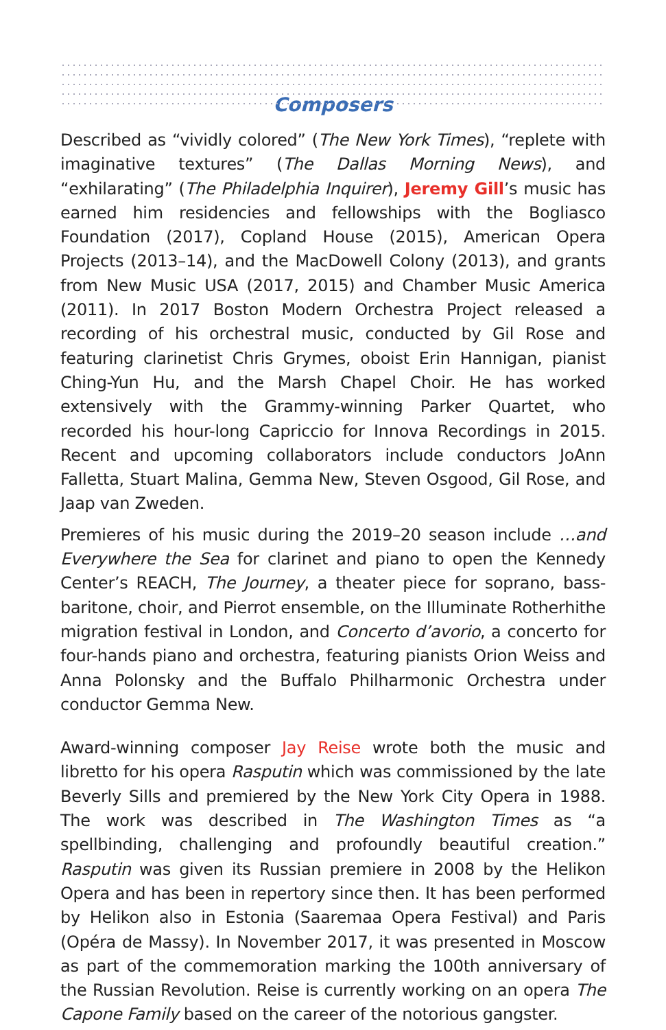Composers
Described as “vividly colored” (The New York Times), “replete with imaginative textures” (The Dallas Morning News), and “exhilarating” (The Philadelphia Inquirer), Jeremy Gill’s music has earned him residencies and fellowships with the Bogliasco Foundation (2017), Copland House (2015), American Opera Projects (2013–14), and the MacDowell Colony (2013), and grants from New Music USA (2017, 2015) and Chamber Music America (2011). In 2017 Boston Modern Orchestra Project released a recording of his orchestral music, conducted by Gil Rose and featuring clarinetist Chris Grymes, oboist Erin Hannigan, pianist Ching-Yun Hu, and the Marsh Chapel Choir. He has worked extensively with the Grammy-winning Parker Quartet, who recorded his hour-long Capriccio for Innova Recordings in 2015. Recent and upcoming collaborators include conductors JoAnn Falletta, Stuart Malina, Gemma New, Steven Osgood, Gil Rose, and Jaap van Zweden.
Premieres of his music during the 2019–20 season include …and Everywhere the Sea for clarinet and piano to open the Kennedy Center’s REACH, The Journey, a theater piece for soprano, bass-baritone, choir, and Pierrot ensemble, on the Illuminate Rotherhithe migration festival in London, and Concerto d’avorio, a concerto for four-hands piano and orchestra, featuring pianists Orion Weiss and Anna Polonsky and the Buffalo Philharmonic Orchestra under conductor Gemma New.
Award-winning composer Jay Reise wrote both the music and libretto for his opera Rasputin which was commissioned by the late Beverly Sills and premiered by the New York City Opera in 1988. The work was described in The Washington Times as “a spellbinding, challenging and profoundly beautiful creation.” Rasputin was given its Russian premiere in 2008 by the Helikon Opera and has been in repertory since then. It has been performed by Helikon also in Estonia (Saaremaa Opera Festival) and Paris (Opéra de Massy). In November 2017, it was presented in Moscow as part of the commemoration marking the 100th anniversary of the Russian Revolution. Reise is currently working on an opera The Capone Family based on the career of the notorious gangster.